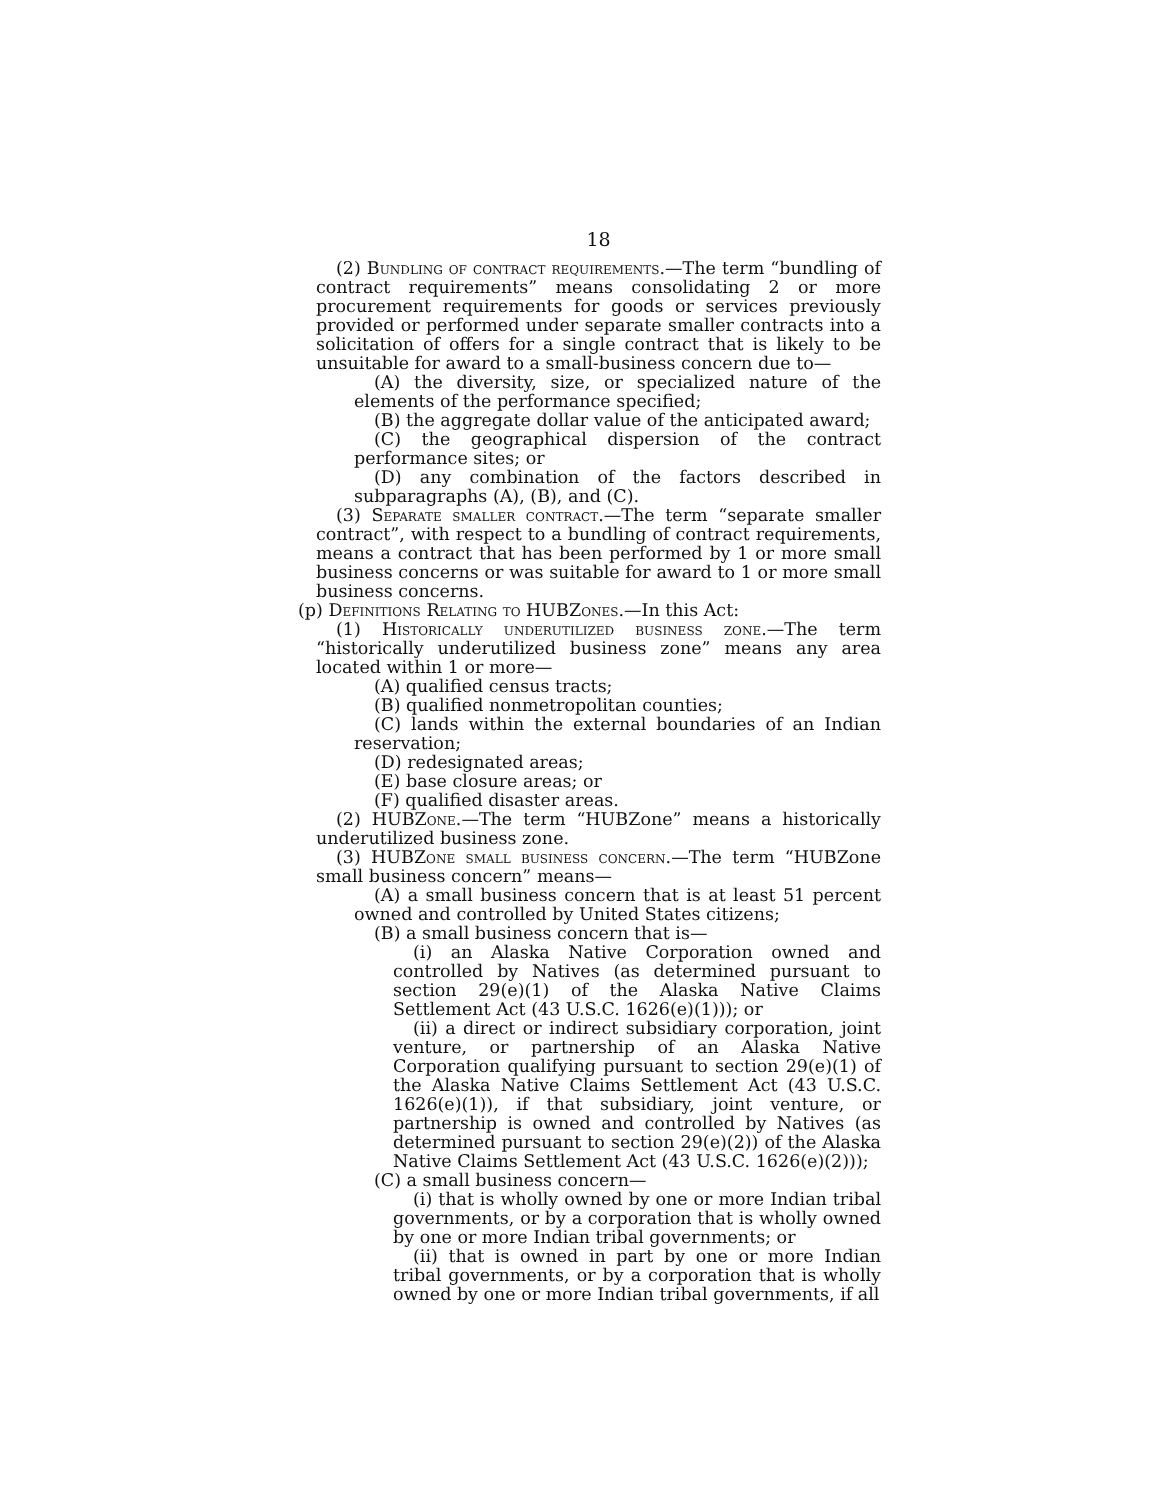18
(2) Bundling of contract requirements.—The term “bundling of contract requirements” means consolidating 2 or more procurement requirements for goods or services previously provided or performed under separate smaller contracts into a solicitation of offers for a single contract that is likely to be unsuitable for award to a small-business concern due to—
(A) the diversity, size, or specialized nature of the elements of the performance specified;
(B) the aggregate dollar value of the anticipated award;
(C) the geographical dispersion of the contract performance sites; or
(D) any combination of the factors described in subparagraphs (A), (B), and (C).
(3) Separate smaller contract.—The term “separate smaller contract”, with respect to a bundling of contract requirements, means a contract that has been performed by 1 or more small business concerns or was suitable for award to 1 or more small business concerns.
(p) Definitions Relating to HUBZones.—In this Act:
(1) Historically underutilized business zone.—The term “historically underutilized business zone” means any area located within 1 or more—
(A) qualified census tracts;
(B) qualified nonmetropolitan counties;
(C) lands within the external boundaries of an Indian reservation;
(D) redesignated areas;
(E) base closure areas; or
(F) qualified disaster areas.
(2) HUBZone.—The term “HUBZone” means a historically underutilized business zone.
(3) HUBZone small business concern.—The term “HUBZone small business concern” means—
(A) a small business concern that is at least 51 percent owned and controlled by United States citizens;
(B) a small business concern that is—
(i) an Alaska Native Corporation owned and controlled by Natives (as determined pursuant to section 29(e)(1) of the Alaska Native Claims Settlement Act (43 U.S.C. 1626(e)(1))); or
(ii) a direct or indirect subsidiary corporation, joint venture, or partnership of an Alaska Native Corporation qualifying pursuant to section 29(e)(1) of the Alaska Native Claims Settlement Act (43 U.S.C. 1626(e)(1)), if that subsidiary, joint venture, or partnership is owned and controlled by Natives (as determined pursuant to section 29(e)(2)) of the Alaska Native Claims Settlement Act (43 U.S.C. 1626(e)(2)));
(C) a small business concern—
(i) that is wholly owned by one or more Indian tribal governments, or by a corporation that is wholly owned by one or more Indian tribal governments; or
(ii) that is owned in part by one or more Indian tribal governments, or by a corporation that is wholly owned by one or more Indian tribal governments, if all